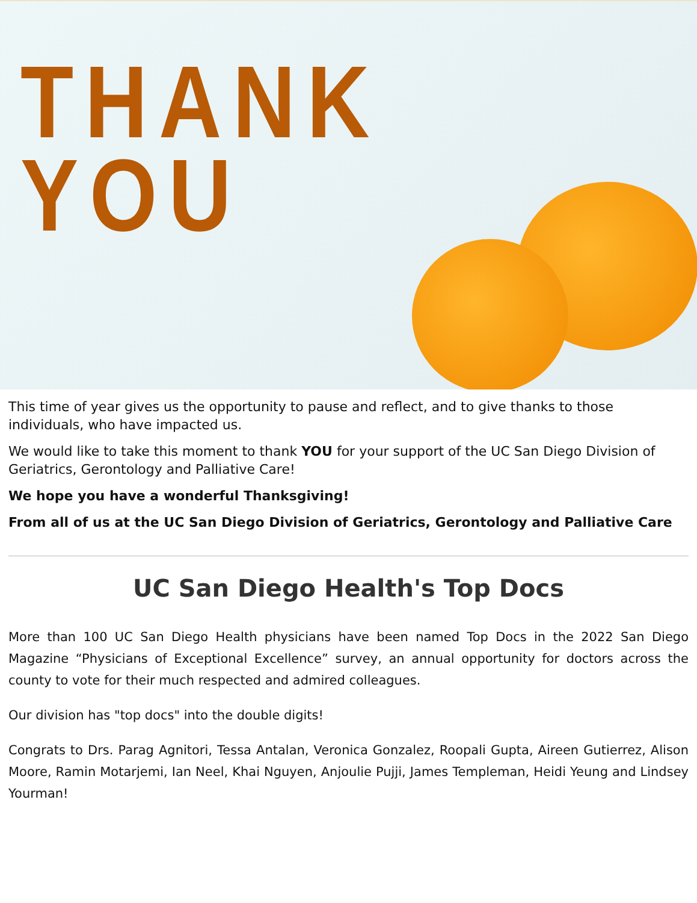THANK
YOU
This time of year gives us the opportunity to pause and reflect, and to give thanks to those individuals, who have impacted us.
We would like to take this moment to thank YOU for your support of the UC San Diego Division of Geriatrics, Gerontology and Palliative Care!
We hope you have a wonderful Thanksgiving!
From all of us at the UC San Diego Division of Geriatrics, Gerontology and Palliative Care
UC San Diego Health's Top Docs
More than 100 UC San Diego Health physicians have been named Top Docs in the 2022 San Diego Magazine “Physicians of Exceptional Excellence” survey, an annual opportunity for doctors across the county to vote for their much respected and admired colleagues.
Our division has "top docs" into the double digits!
Congrats to Drs. Parag Agnitori, Tessa Antalan, Veronica Gonzalez, Roopali Gupta, Aireen Gutierrez, Alison Moore, Ramin Motarjemi, Ian Neel, Khai Nguyen, Anjoulie Pujji, James Templeman, Heidi Yeung and Lindsey Yourman!